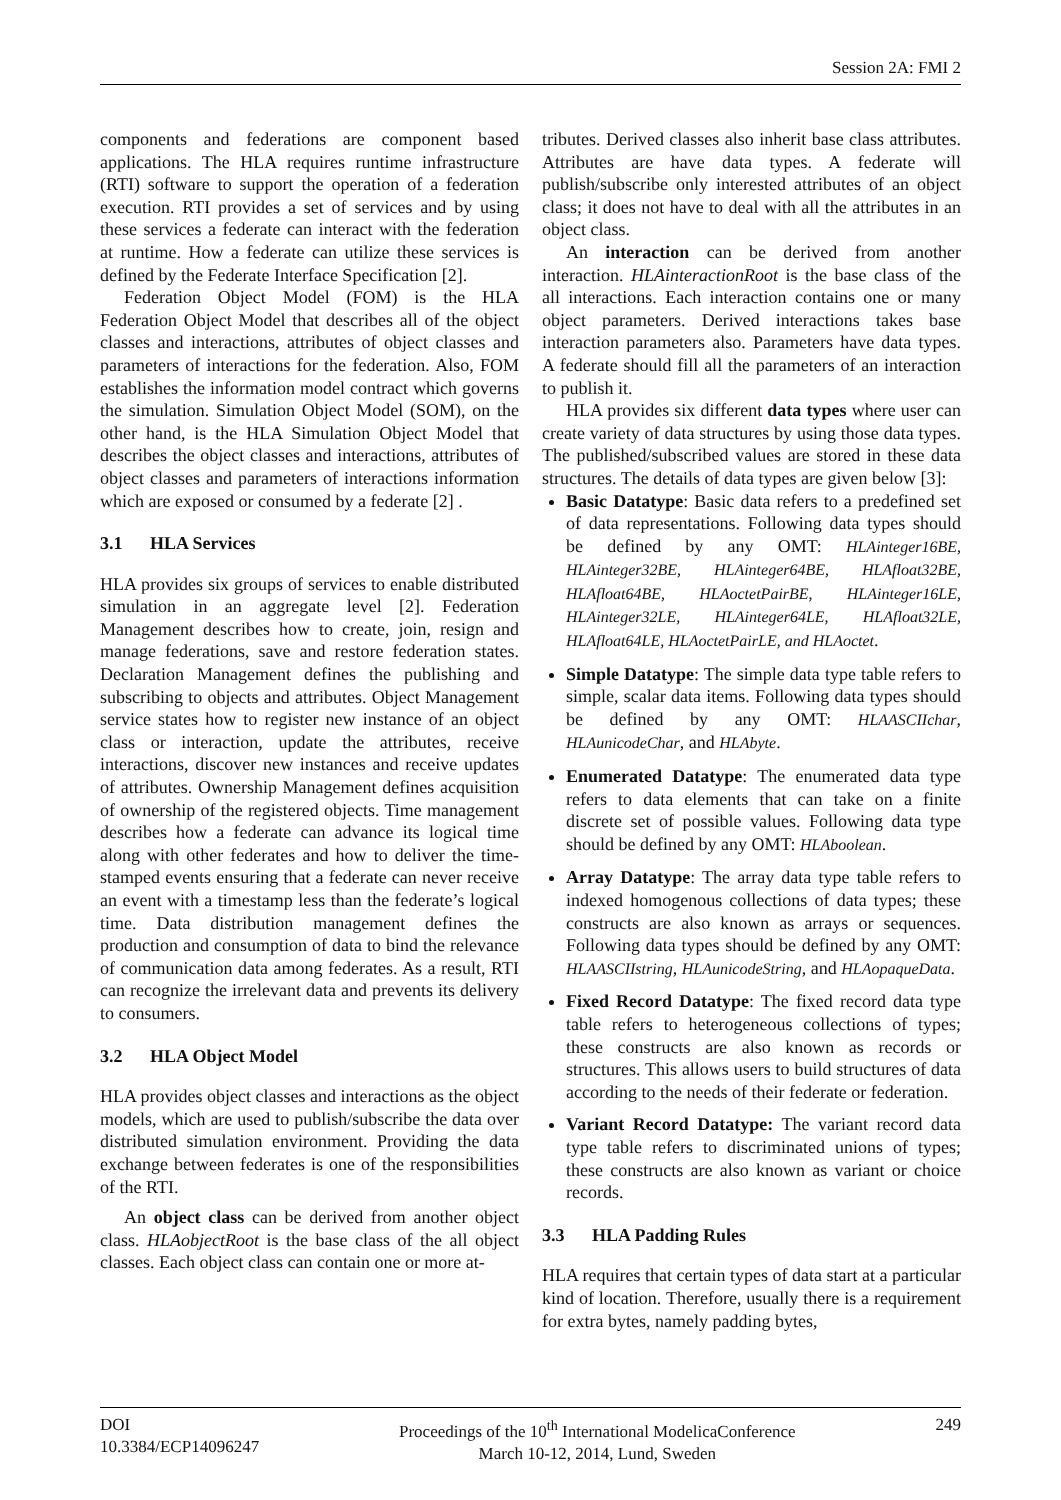Session 2A: FMI 2
components and federations are component based applications. The HLA requires runtime infrastructure (RTI) software to support the operation of a federation execution. RTI provides a set of services and by using these services a federate can interact with the federation at runtime. How a federate can utilize these services is defined by the Federate Interface Specification [2].
Federation Object Model (FOM) is the HLA Federation Object Model that describes all of the object classes and interactions, attributes of object classes and parameters of interactions for the federation. Also, FOM establishes the information model contract which governs the simulation. Simulation Object Model (SOM), on the other hand, is the HLA Simulation Object Model that describes the object classes and interactions, attributes of object classes and parameters of interactions information which are exposed or consumed by a federate [2] .
3.1 HLA Services
HLA provides six groups of services to enable distributed simulation in an aggregate level [2]. Federation Management describes how to create, join, resign and manage federations, save and restore federation states. Declaration Management defines the publishing and subscribing to objects and attributes. Object Management service states how to register new instance of an object class or interaction, update the attributes, receive interactions, discover new instances and receive updates of attributes. Ownership Management defines acquisition of ownership of the registered objects. Time management describes how a federate can advance its logical time along with other federates and how to deliver the time-stamped events ensuring that a federate can never receive an event with a timestamp less than the federate’s logical time. Data distribution management defines the production and consumption of data to bind the relevance of communication data among federates. As a result, RTI can recognize the irrelevant data and prevents its delivery to consumers.
3.2 HLA Object Model
HLA provides object classes and interactions as the object models, which are used to publish/subscribe the data over distributed simulation environment. Providing the data exchange between federates is one of the responsibilities of the RTI.
An object class can be derived from another object class. HLAobjectRoot is the base class of the all object classes. Each object class can contain one or more at-
tributes. Derived classes also inherit base class attributes. Attributes are have data types. A federate will publish/subscribe only interested attributes of an object class; it does not have to deal with all the attributes in an object class.
An interaction can be derived from another interaction. HLAinteractionRoot is the base class of the all interactions. Each interaction contains one or many object parameters. Derived interactions takes base interaction parameters also. Parameters have data types. A federate should fill all the parameters of an interaction to publish it.
HLA provides six different data types where user can create variety of data structures by using those data types. The published/subscribed values are stored in these data structures. The details of data types are given below [3]:
Basic Datatype: Basic data refers to a predefined set of data representations. Following data types should be defined by any OMT: HLAinteger16BE, HLAinteger32BE, HLAinteger64BE, HLAfloat32BE, HLAfloat64BE, HLAoctetPairBE, HLAinteger16LE, HLAinteger32LE, HLAinteger64LE, HLAfloat32LE, HLAfloat64LE, HLAoctetPairLE, and HLAoctet.
Simple Datatype: The simple data type table refers to simple, scalar data items. Following data types should be defined by any OMT: HLAASCIIchar, HLAunicodeChar, and HLAbyte.
Enumerated Datatype: The enumerated data type refers to data elements that can take on a finite discrete set of possible values. Following data type should be defined by any OMT: HLAboolean.
Array Datatype: The array data type table refers to indexed homogenous collections of data types; these constructs are also known as arrays or sequences. Following data types should be defined by any OMT: HLAASCIIstring, HLAunicodeString, and HLAopaqueData.
Fixed Record Datatype: The fixed record data type table refers to heterogeneous collections of types; these constructs are also known as records or structures. This allows users to build structures of data according to the needs of their federate or federation.
Variant Record Datatype: The variant record data type table refers to discriminated unions of types; these constructs are also known as variant or choice records.
3.3 HLA Padding Rules
HLA requires that certain types of data start at a particular kind of location. Therefore, usually there is a requirement for extra bytes, namely padding bytes,
DOI
10.3384/ECP14096247
Proceedings of the 10<sup>th</sup> International ModelicaConference
March 10-12, 2014, Lund, Sweden
249